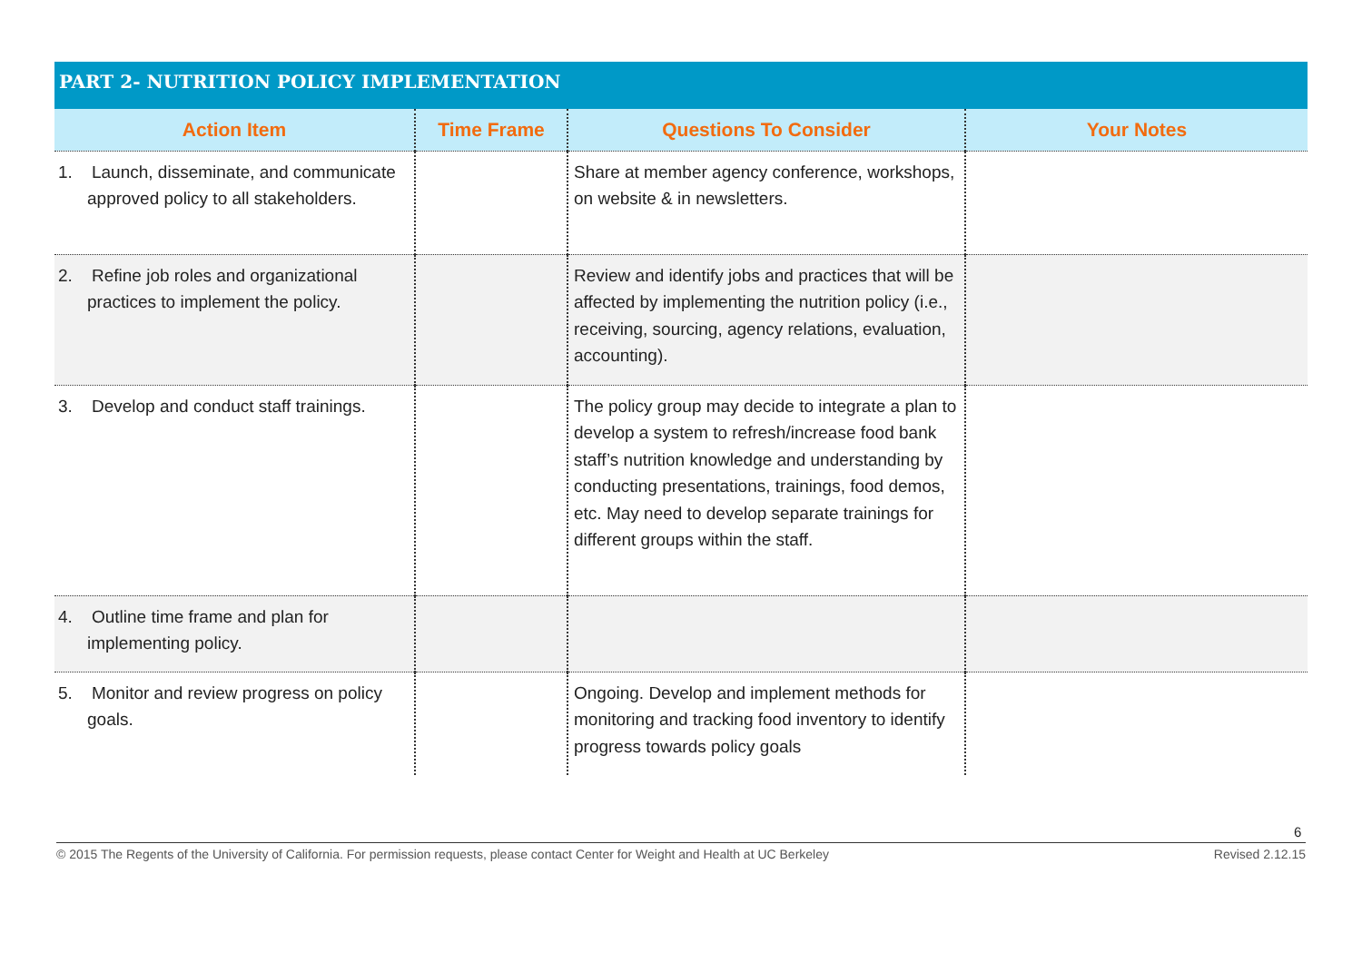PART 2- NUTRITION POLICY IMPLEMENTATION
| Action Item | Time Frame | Questions To Consider | Your Notes |
| --- | --- | --- | --- |
| 1. Launch, disseminate, and communicate approved policy to all stakeholders. | | Share at member agency conference, workshops, on website & in newsletters. | |
| 2. Refine job roles and organizational practices to implement the policy. | | Review and identify jobs and practices that will be affected by implementing the nutrition policy (i.e., receiving, sourcing, agency relations, evaluation, accounting). | |
| 3. Develop and conduct staff trainings. | | The policy group may decide to integrate a plan to develop a system to refresh/increase food bank staff’s nutrition knowledge and understanding by conducting presentations, trainings, food demos, etc. May need to develop separate trainings for different groups within the staff. | |
| 4. Outline time frame and plan for implementing policy. | | | |
| 5. Monitor and review progress on policy goals. | | Ongoing. Develop and implement methods for monitoring and tracking food inventory to identify progress towards policy goals | |
6
© 2015 The Regents of the University of California. For permission requests, please contact Center for Weight and Health at UC Berkeley Revised 2.12.15